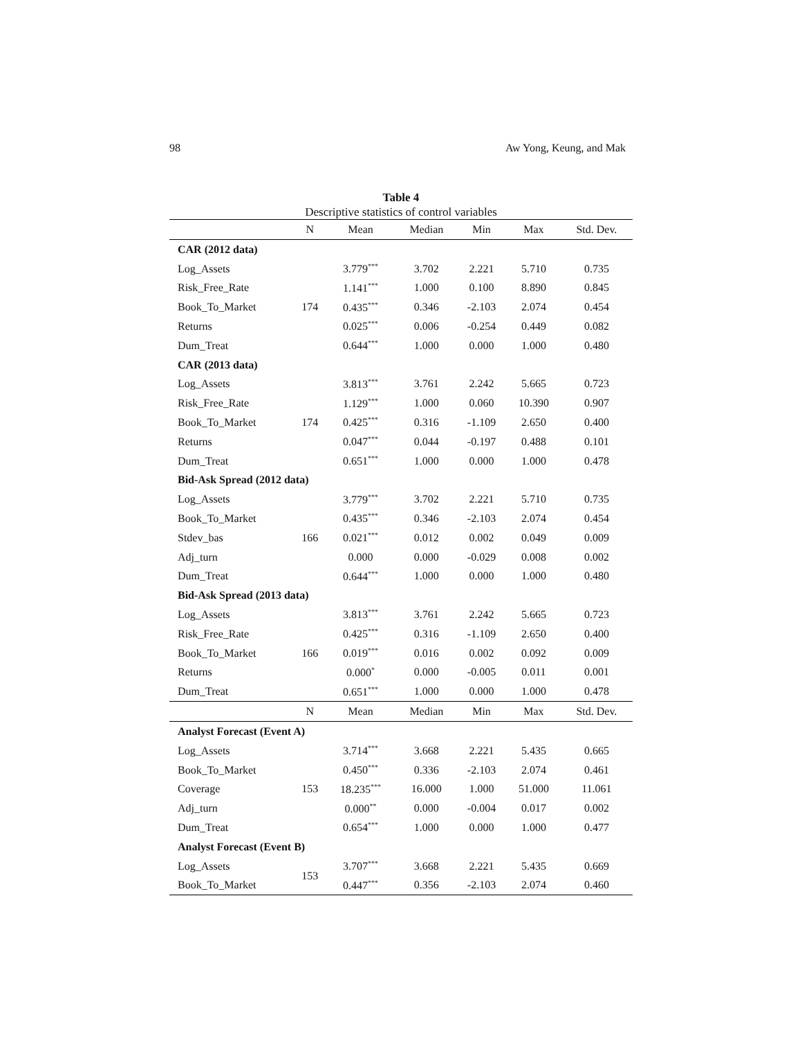98 Aw Yong, Keung, and Mak
Table 4
Descriptive statistics of control variables
| | N | Mean | Median | Min | Max | Std. Dev. |
| --- | --- | --- | --- | --- | --- | --- |
| CAR (2012 data) | | | | | | |
| Log_Assets | | 3.779<sup>***</sup> | 3.702 | 2.221 | 5.710 | 0.735 |
| Risk_Free_Rate | | 1.141<sup>***</sup> | 1.000 | 0.100 | 8.890 | 0.845 |
| Book_To_Market | 174 | 0.435<sup>***</sup> | 0.346 | -2.103 | 2.074 | 0.454 |
| Returns | | 0.025<sup>***</sup> | 0.006 | -0.254 | 0.449 | 0.082 |
| Dum_Treat | | 0.644<sup>***</sup> | 1.000 | 0.000 | 1.000 | 0.480 |
| CAR (2013 data) | | | | | | |
| Log_Assets | | 3.813<sup>***</sup> | 3.761 | 2.242 | 5.665 | 0.723 |
| Risk_Free_Rate | | 1.129<sup>***</sup> | 1.000 | 0.060 | 10.390 | 0.907 |
| Book_To_Market | 174 | 0.425<sup>***</sup> | 0.316 | -1.109 | 2.650 | 0.400 |
| Returns | | 0.047<sup>***</sup> | 0.044 | -0.197 | 0.488 | 0.101 |
| Dum_Treat | | 0.651<sup>***</sup> | 1.000 | 0.000 | 1.000 | 0.478 |
| Bid-Ask Spread (2012 data) | | | | | | |
| Log_Assets | | 3.779<sup>***</sup> | 3.702 | 2.221 | 5.710 | 0.735 |
| Book_To_Market | | 0.435<sup>***</sup> | 0.346 | -2.103 | 2.074 | 0.454 |
| Stdev_bas | 166 | 0.021<sup>***</sup> | 0.012 | 0.002 | 0.049 | 0.009 |
| Adj_turn | | 0.000 | 0.000 | -0.029 | 0.008 | 0.002 |
| Dum_Treat | | 0.644<sup>***</sup> | 1.000 | 0.000 | 1.000 | 0.480 |
| Bid-Ask Spread (2013 data) | | | | | | |
| Log_Assets | | 3.813<sup>***</sup> | 3.761 | 2.242 | 5.665 | 0.723 |
| Risk_Free_Rate | | 0.425<sup>***</sup> | 0.316 | -1.109 | 2.650 | 0.400 |
| Book_To_Market | 166 | 0.019<sup>***</sup> | 0.016 | 0.002 | 0.092 | 0.009 |
| Returns | | 0.000<sup>*</sup> | 0.000 | -0.005 | 0.011 | 0.001 |
| Dum_Treat | | 0.651<sup>***</sup> | 1.000 | 0.000 | 1.000 | 0.478 |
| | N | Mean | Median | Min | Max | Std. Dev. |
| Analyst Forecast (Event A) | | | | | | |
| Log_Assets | | 3.714<sup>***</sup> | 3.668 | 2.221 | 5.435 | 0.665 |
| Book_To_Market | | 0.450<sup>***</sup> | 0.336 | -2.103 | 2.074 | 0.461 |
| Coverage | 153 | 18.235<sup>***</sup> | 16.000 | 1.000 | 51.000 | 11.061 |
| Adj_turn | | 0.000<sup>**</sup> | 0.000 | -0.004 | 0.017 | 0.002 |
| Dum_Treat | | 0.654<sup>***</sup> | 1.000 | 0.000 | 1.000 | 0.477 |
| Analyst Forecast (Event B) | | | | | | |
| Log_Assets | 153 | 3.707<sup>***</sup> | 3.668 | 2.221 | 5.435 | 0.669 |
| Book_To_Market | | 0.447<sup>***</sup> | 0.356 | -2.103 | 2.074 | 0.460 |